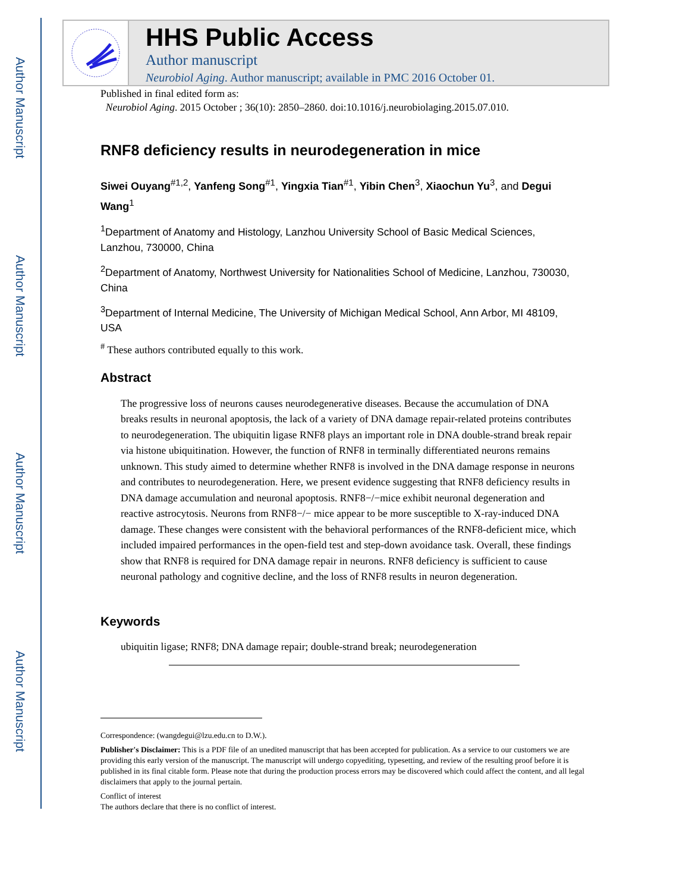Author Manuscript
Author Manuscript
Author Manuscript
Author Manuscript
HHS Public Access
Author manuscript
Neurobiol Aging. Author manuscript; available in PMC 2016 October 01.
Published in final edited form as:
Neurobiol Aging. 2015 October ; 36(10): 2850–2860. doi:10.1016/j.neurobiolaging.2015.07.010.
RNF8 deficiency results in neurodegeneration in mice
Siwei Ouyang<sup>#1,2</sup>, Yanfeng Song<sup>#1</sup>, Yingxia Tian<sup>#1</sup>, Yibin Chen<sup>3</sup>, Xiaochun Yu<sup>3</sup>, and Degui Wang<sup>1</sup>
<sup>1</sup> Department of Anatomy and Histology, Lanzhou University School of Basic Medical Sciences, Lanzhou, 730000, China
<sup>2</sup> Department of Anatomy, Northwest University for Nationalities School of Medicine, Lanzhou, 730030, China
<sup>3</sup> Department of Internal Medicine, The University of Michigan Medical School, Ann Arbor, MI 48109, USA
<sup>#</sup> These authors contributed equally to this work.
Abstract
The progressive loss of neurons causes neurodegenerative diseases. Because the accumulation of DNA breaks results in neuronal apoptosis, the lack of a variety of DNA damage repair-related proteins contributes to neurodegeneration. The ubiquitin ligase RNF8 plays an important role in DNA double-strand break repair via histone ubiquitination. However, the function of RNF8 in terminally differentiated neurons remains unknown. This study aimed to determine whether RNF8 is involved in the DNA damage response in neurons and contributes to neurodegeneration. Here, we present evidence suggesting that RNF8 deficiency results in DNA damage accumulation and neuronal apoptosis. RNF8−/−mice exhibit neuronal degeneration and reactive astrocytosis. Neurons from RNF8−/− mice appear to be more susceptible to X-ray-induced DNA damage. These changes were consistent with the behavioral performances of the RNF8-deficient mice, which included impaired performances in the open-field test and step-down avoidance task. Overall, these findings show that RNF8 is required for DNA damage repair in neurons. RNF8 deficiency is sufficient to cause neuronal pathology and cognitive decline, and the loss of RNF8 results in neuron degeneration.
Keywords
ubiquitin ligase; RNF8; DNA damage repair; double-strand break; neurodegeneration
Correspondence: (wangdegui@lzu.edu.cn to D.W.).
Publisher's Disclaimer: This is a PDF file of an unedited manuscript that has been accepted for publication. As a service to our customers we are providing this early version of the manuscript. The manuscript will undergo copyediting, typesetting, and review of the resulting proof before it is published in its final citable form. Please note that during the production process errors may be discovered which could affect the content, and all legal disclaimers that apply to the journal pertain.
Conflict of interest
The authors declare that there is no conflict of interest.